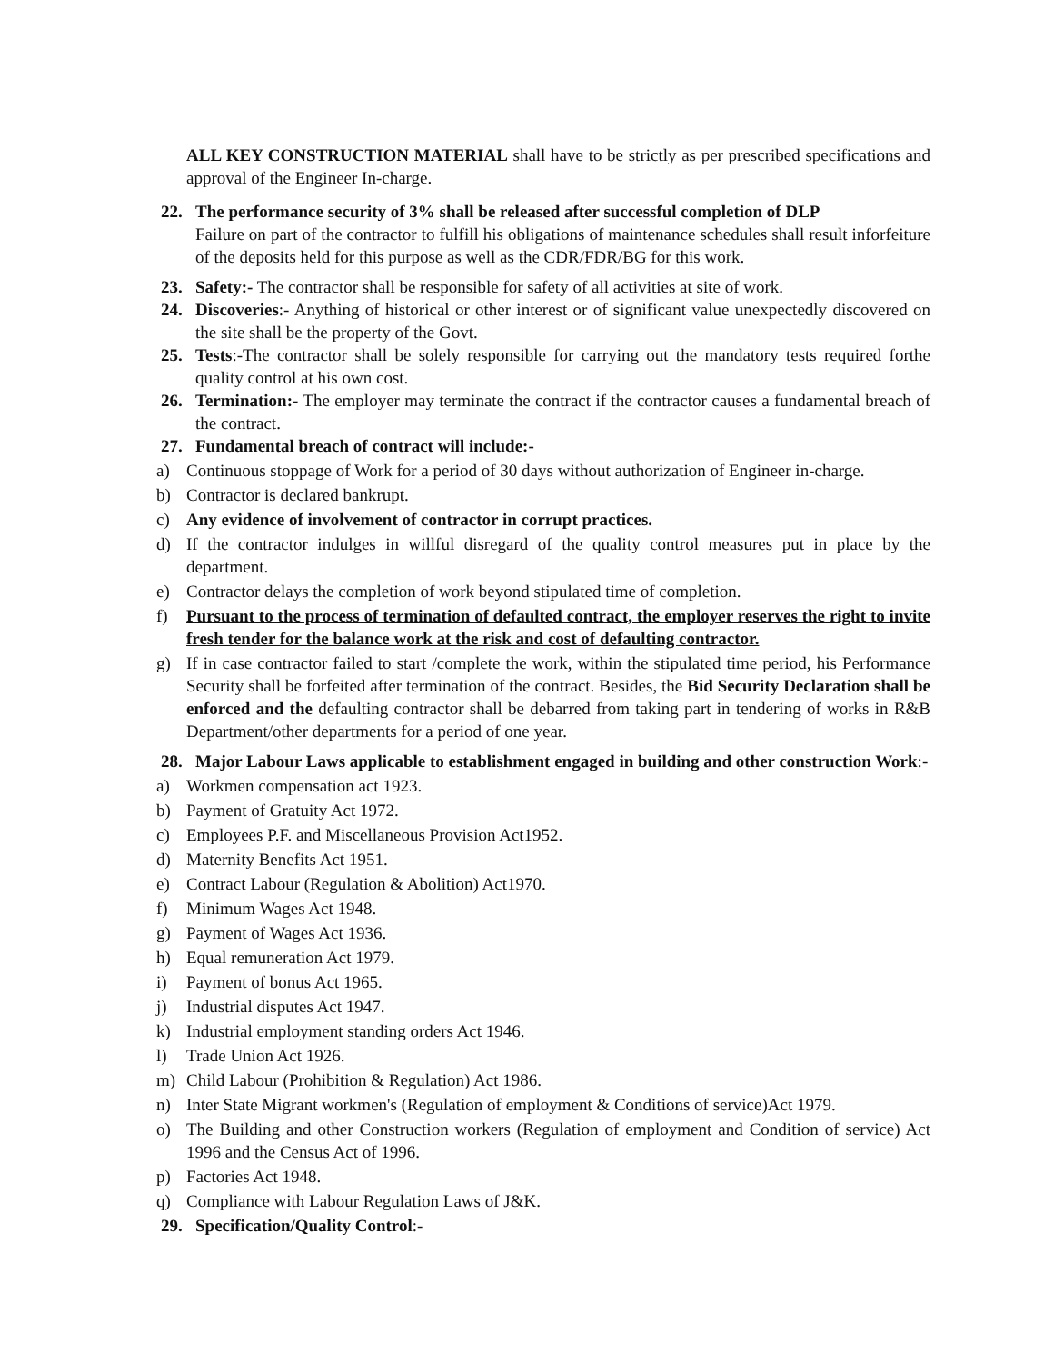ALL KEY CONSTRUCTION MATERIAL shall have to be strictly as per prescribed specifications and approval of the Engineer In-charge.
22. The performance security of 3% shall be released after successful completion of DLP
Failure on part of the contractor to fulfill his obligations of maintenance schedules shall result inforfeiture of the deposits held for this purpose as well as the CDR/FDR/BG for this work.
23. Safety:- The contractor shall be responsible for safety of all activities at site of work.
24. Discoveries:- Anything of historical or other interest or of significant value unexpectedly discovered on the site shall be the property of the Govt.
25. Tests:-The contractor shall be solely responsible for carrying out the mandatory tests required forthe quality control at his own cost.
26. Termination:- The employer may terminate the contract if the contractor causes a fundamental breach of the contract.
27. Fundamental breach of contract will include:-
a) Continuous stoppage of Work for a period of 30 days without authorization of Engineer in-charge.
b) Contractor is declared bankrupt.
c) Any evidence of involvement of contractor in corrupt practices.
d) If the contractor indulges in willful disregard of the quality control measures put in place by the department.
e) Contractor delays the completion of work beyond stipulated time of completion.
f) Pursuant to the process of termination of defaulted contract, the employer reserves the right to invite fresh tender for the balance work at the risk and cost of defaulting contractor.
g) If in case contractor failed to start /complete the work, within the stipulated time period, his Performance Security shall be forfeited after termination of the contract. Besides, the Bid Security Declaration shall be enforced and the defaulting contractor shall be debarred from taking part in tendering of works in R&B Department/other departments for a period of one year.
28. Major Labour Laws applicable to establishment engaged in building and other construction Work:-
a) Workmen compensation act 1923.
b) Payment of Gratuity Act 1972.
c) Employees P.F. and Miscellaneous Provision Act1952.
d) Maternity Benefits Act 1951.
e) Contract Labour (Regulation & Abolition) Act1970.
f) Minimum Wages Act 1948.
g) Payment of Wages Act 1936.
h) Equal remuneration Act 1979.
i) Payment of bonus Act 1965.
j) Industrial disputes Act 1947.
k) Industrial employment standing orders Act 1946.
l) Trade Union Act 1926.
m) Child Labour (Prohibition & Regulation) Act 1986.
n) Inter State Migrant workmen's (Regulation of employment & Conditions of service)Act 1979.
o) The Building and other Construction workers (Regulation of employment and Condition of service) Act 1996 and the Census Act of 1996.
p) Factories Act 1948.
q) Compliance with Labour Regulation Laws of J&K.
29. Specification/Quality Control:-